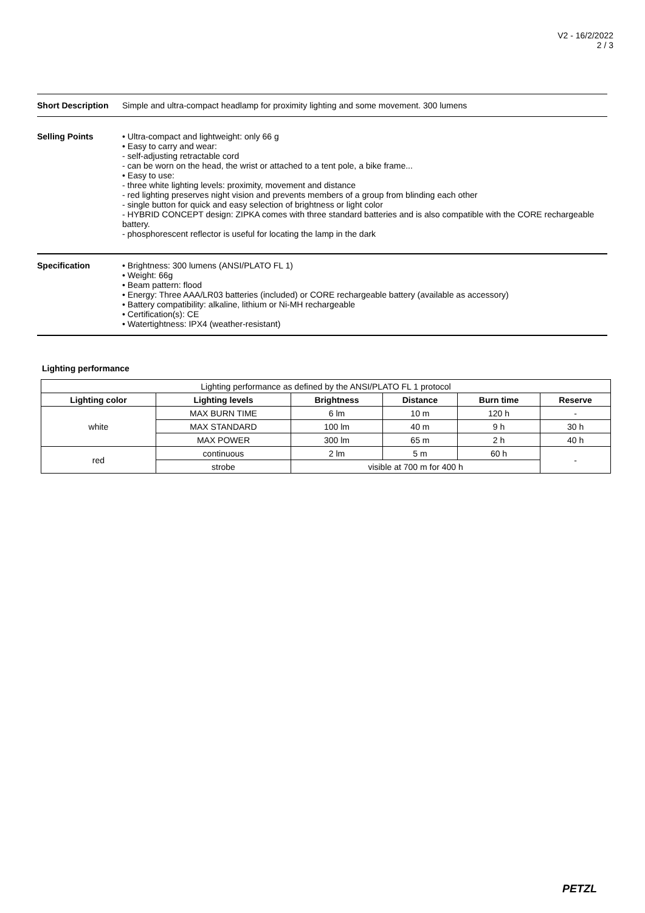V2 - 16/2/2022
2 / 3
Short Description
Simple and ultra-compact headlamp for proximity lighting and some movement. 300 lumens
Selling Points
• Ultra-compact and lightweight: only 66 g
• Easy to carry and wear:
- self-adjusting retractable cord
- can be worn on the head, the wrist or attached to a tent pole, a bike frame...
• Easy to use:
- three white lighting levels: proximity, movement and distance
- red lighting preserves night vision and prevents members of a group from blinding each other
- single button for quick and easy selection of brightness or light color
- HYBRID CONCEPT design: ZIPKA comes with three standard batteries and is also compatible with the CORE rechargeable battery.
- phosphorescent reflector is useful for locating the lamp in the dark
Specification
• Brightness: 300 lumens (ANSI/PLATO FL 1)
• Weight: 66g
• Beam pattern: flood
• Energy: Three AAA/LR03 batteries (included) or CORE rechargeable battery (available as accessory)
• Battery compatibility: alkaline, lithium or Ni-MH rechargeable
• Certification(s): CE
• Watertightness: IPX4 (weather-resistant)
Lighting performance
| Lighting performance as defined by the ANSI/PLATO FL 1 protocol | | | | | |
| Lighting color | Lighting levels | Brightness | Distance | Burn time | Reserve |
| white | MAX BURN TIME | 6 lm | 10 m | 120 h | - |
| | MAX STANDARD | 100 lm | 40 m | 9 h | 30 h |
| | MAX POWER | 300 lm | 65 m | 2 h | 40 h |
| red | continuous | 2 lm | 5 m | 60 h | - |
| | strobe | visible at 700 m for 400 h | | | |
PETZL